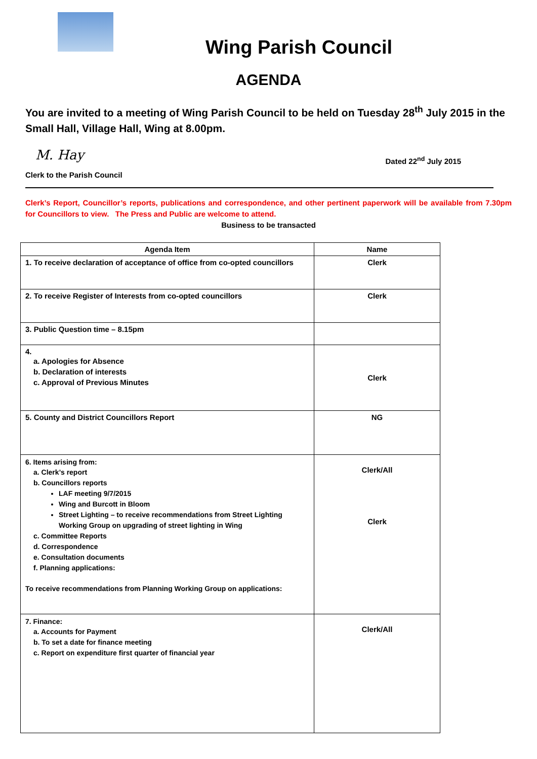Wing Parish Council
AGENDA
You are invited to a meeting of Wing Parish Council to be held on Tuesday 28<sup>th</sup> July 2015 in the Small Hall, Village Hall, Wing at 8.00pm.
M. Hay
Clerk to the Parish Council Dated 22<sup>nd</sup> July 2015
Clerk’s Report, Councillor’s reports, publications and correspondence, and other pertinent paperwork will be available from 7.30pm for Councillors to view. The Press and Public are welcome to attend.
Business to be transacted
| Agenda Item | Name |
| --- | --- |
| 1. To receive declaration of acceptance of office from co-opted councillors | Clerk |
| 2. To receive Register of Interests from co-opted councillors | Clerk |
| 3. Public Question time – 8.15pm | |
| 4. a. Apologies for Absence b. Declaration of interests c. Approval of Previous Minutes | Clerk |
| 5. County and District Councillors Report | NG |
| 6. Items arising from: a. Clerk’s report b. Councillors reports LAF meeting 9/7/2015 Wing and Burcott in Bloom Street Lighting – to receive recommendations from Street Lighting Working Group on upgrading of street lighting in Wing c. Committee Reports d. Correspondence e. Consultation documents f. Planning applications: To receive recommendations from Planning Working Group on applications: | Clerk/All Clerk |
| 7. Finance: a. Accounts for Payment b. To set a date for finance meeting c. Report on expenditure first quarter of financial year | Clerk/All |